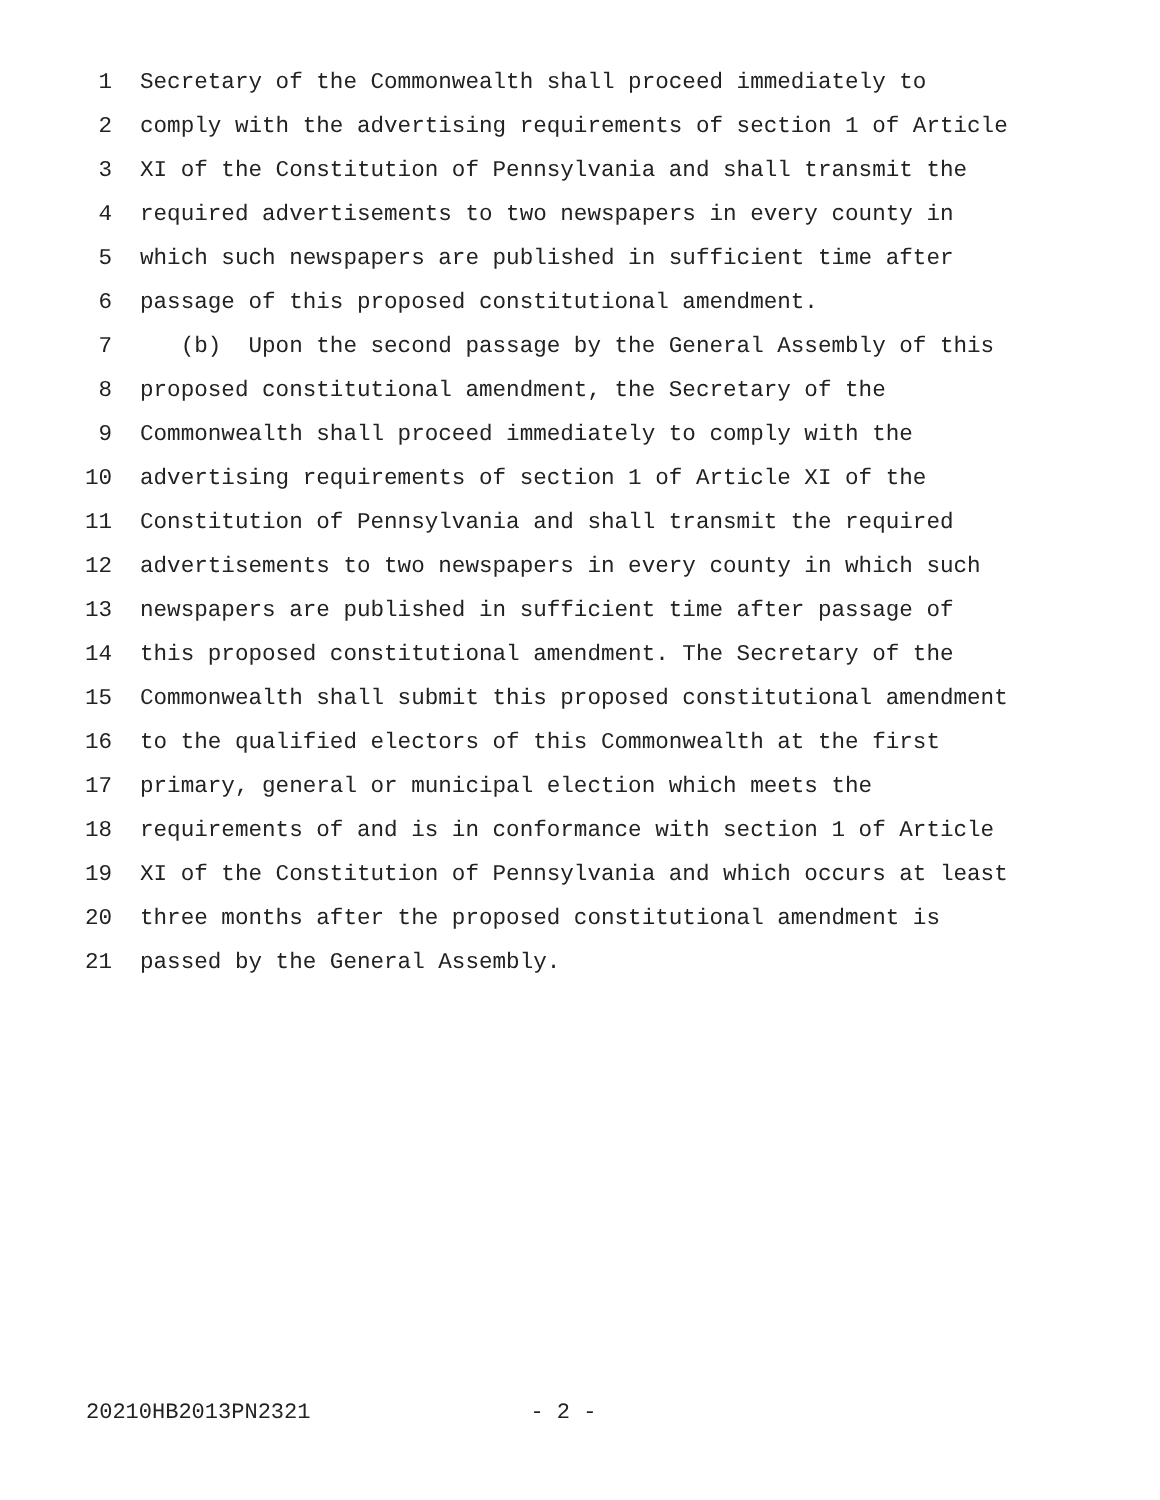1 Secretary of the Commonwealth shall proceed immediately to
2 comply with the advertising requirements of section 1 of Article
3 XI of the Constitution of Pennsylvania and shall transmit the
4 required advertisements to two newspapers in every county in
5 which such newspapers are published in sufficient time after
6 passage of this proposed constitutional amendment.
7 (b) Upon the second passage by the General Assembly of this
8 proposed constitutional amendment, the Secretary of the
9 Commonwealth shall proceed immediately to comply with the
10 advertising requirements of section 1 of Article XI of the
11 Constitution of Pennsylvania and shall transmit the required
12 advertisements to two newspapers in every county in which such
13 newspapers are published in sufficient time after passage of
14 this proposed constitutional amendment. The Secretary of the
15 Commonwealth shall submit this proposed constitutional amendment
16 to the qualified electors of this Commonwealth at the first
17 primary, general or municipal election which meets the
18 requirements of and is in conformance with section 1 of Article
19 XI of the Constitution of Pennsylvania and which occurs at least
20 three months after the proposed constitutional amendment is
21 passed by the General Assembly.
20210HB2013PN2321 - 2 -